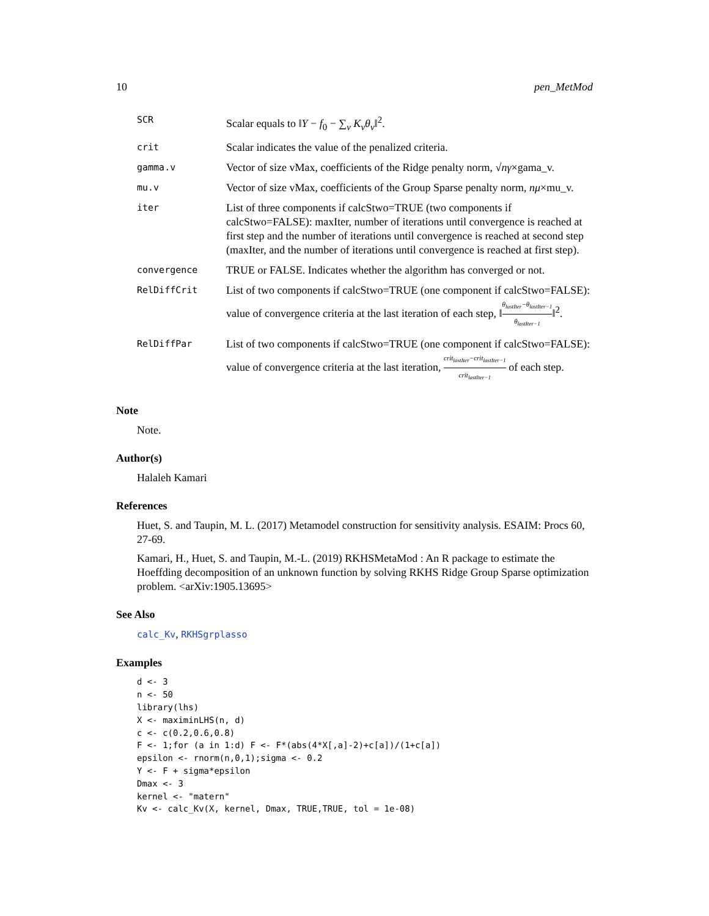10 pen_MetMod
| SCR | Scalar equals to ‖ Y − f<sub>0</sub> − ∑<sub>v</sub> K<sub>v</sub>θ<sub>v</sub> ‖<sup>2</sup>. |
| crit | Scalar indicates the value of the penalized criteria. |
| gamma.v | Vector of size vMax, coefficients of the Ridge penalty norm, √ n γ ×gama_v. |
| mu.v | Vector of size vMax, coefficients of the Group Sparse penalty norm, nμ ×mu_v. |
| iter | List of three components if calcStwo=TRUE (two components if calcStwo=FALSE): maxIter, number of iterations until convergence is reached at first step and the number of iterations until convergence is reached at second step (maxIter, and the number of iterations until convergence is reached at first step). |
| convergence | TRUE or FALSE. Indicates whether the algorithm has converged or not. |
| RelDiffCrit | List of two components if calcStwo=TRUE (one component if calcStwo=FALSE): value of convergence criteria at the last iteration of each step, ‖ θ<sub>lastIter</sub>−θ<sub>lastIter−1</sub> θ<sub>lastIter−1</sub> ‖<sup>2</sup>. |
| RelDiffPar | List of two components if calcStwo=TRUE (one component if calcStwo=FALSE): value of convergence criteria at the last iteration, crit<sub>lastIter</sub>−crit<sub>lastIter−1</sub> crit<sub>lastIter−1</sub> of each step. |
Note
Note.
Author(s)
Halaleh Kamari
References
Huet, S. and Taupin, M. L. (2017) Metamodel construction for sensitivity analysis. ESAIM: Procs 60, 27-69.
Kamari, H., Huet, S. and Taupin, M.-L. (2019) RKHSMetaMod : An R package to estimate the Hoeffding decomposition of an unknown function by solving RKHS Ridge Group Sparse optimization problem. <arXiv:1905.13695>
See Also
calc_Kv, RKHSgrplasso
Examples
d <- 3
n <- 50
library(lhs)
X <- maximinLHS(n, d)
c <- c(0.2,0.6,0.8)
F <- 1;for (a in 1:d) F <- F*(abs(4*X[,a]-2)+c[a])/(1+c[a])
epsilon <- rnorm(n,0,1);sigma <- 0.2
Y <- F + sigma*epsilon
Dmax <- 3
kernel <- "matern"
Kv <- calc_Kv(X, kernel, Dmax, TRUE,TRUE, tol = 1e-08)